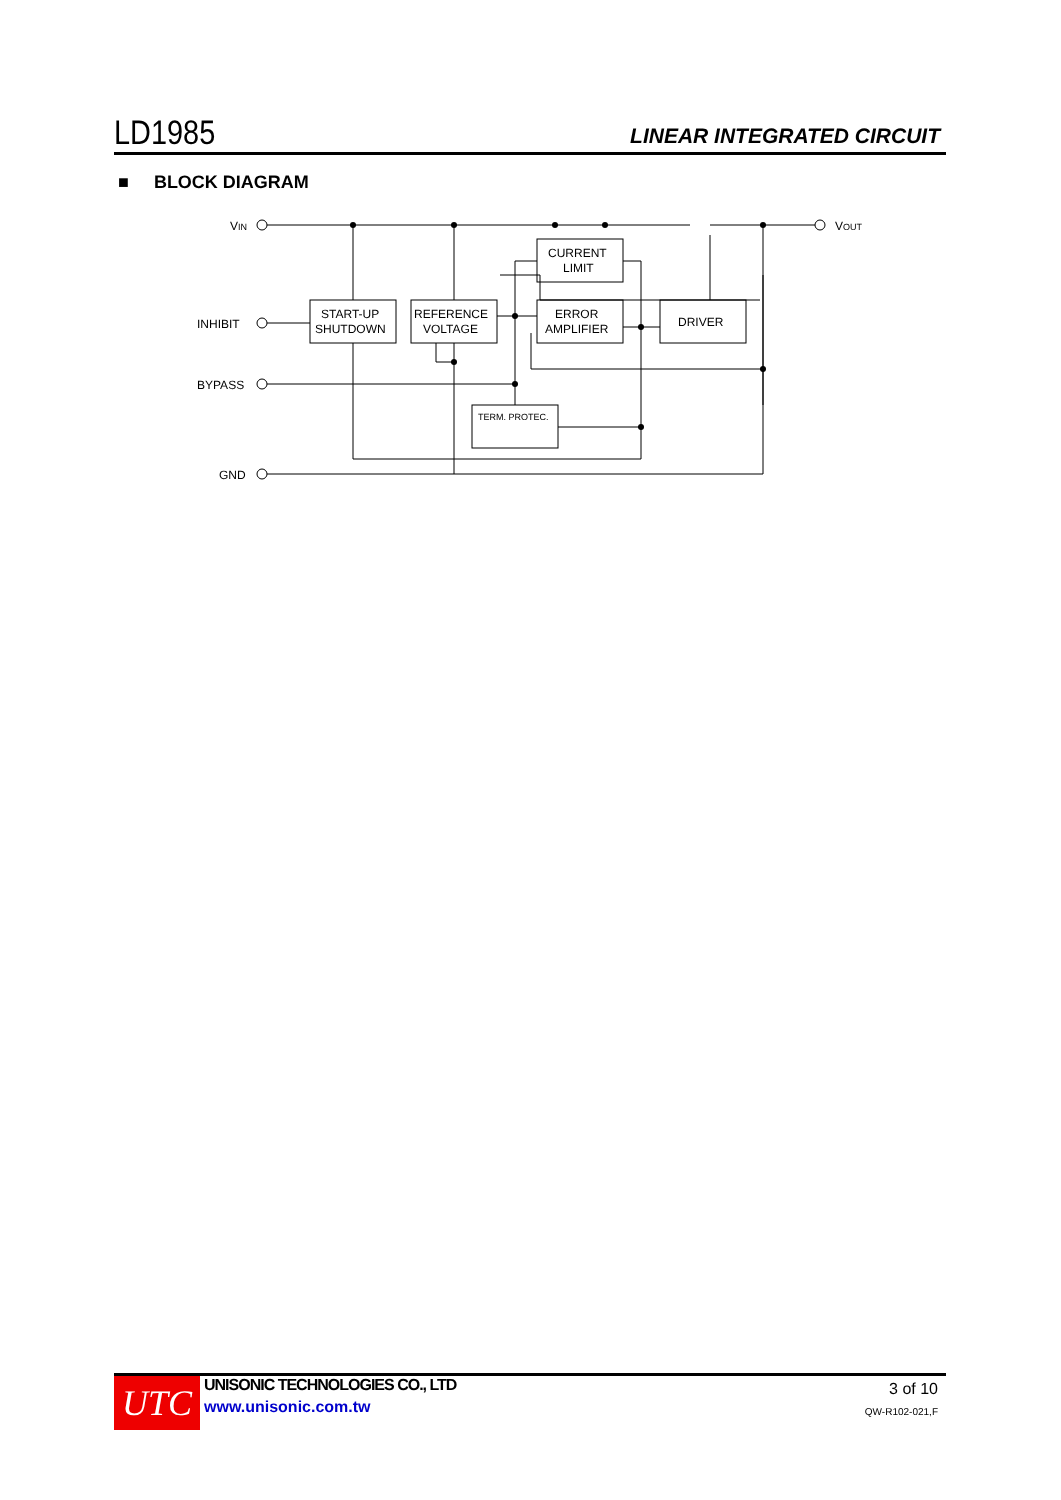LD1985 LINEAR INTEGRATED CIRCUIT
■ BLOCK DIAGRAM
VIN
VOUT
INHIBIT
BYPASS
GND
START-UP
SHUTDOWN
REFERENCE
VOLTAGE
CURRENT
LIMIT
ERROR
AMPLIFIER
DRIVER
TERM. PROTEC.
UTC
UNISONIC TECHNOLOGIES CO., LTD
www.unisonic.com.tw
3 of 10
QW-R102-021,F